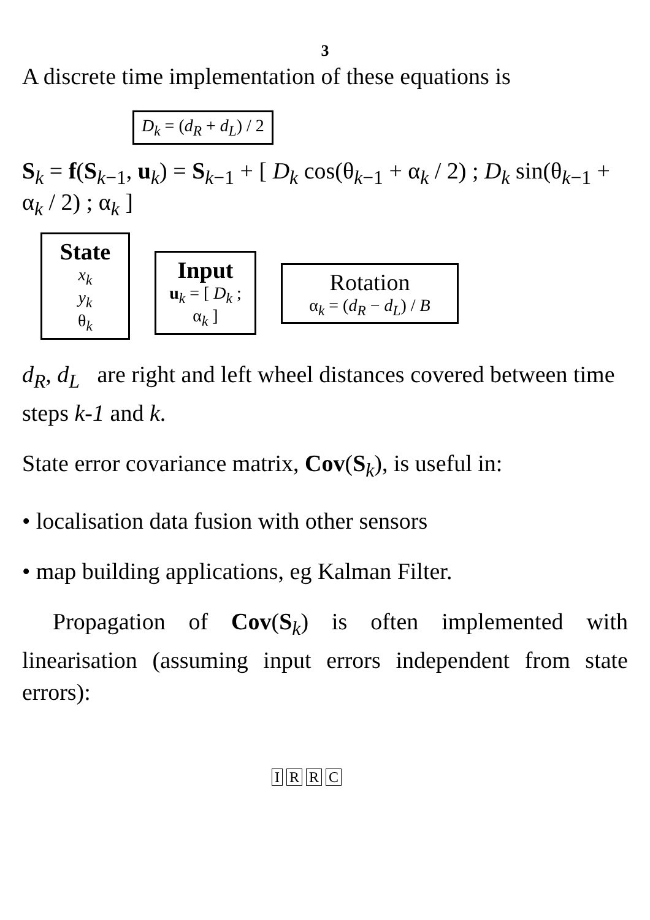3
A discrete time implementation of these equations is
D<sub>k</sub> = (d<sub>R</sub> + d<sub>L</sub>) / 2
S<sub>k</sub> = f(S<sub>k−1</sub>, u<sub>k</sub>) = S<sub>k−1</sub> + [ D<sub>k</sub> cos(θ<sub>k−1</sub> + α<sub>k</sub> / 2) ; D<sub>k</sub> sin(θ<sub>k−1</sub> + α<sub>k</sub> / 2) ; α<sub>k</sub> ]
State x<sub>k</sub>
y<sub>k</sub>
θ<sub>k</sub>
Input u<sub>k</sub> = [ D<sub>k</sub> ; α<sub>k</sub> ]
Rotation
α<sub>k</sub> = (d<sub>R</sub> − d<sub>L</sub>) / B
d<sub>R</sub>, d<sub>L</sub> are right and left wheel distances covered between time steps k-1 and k.
State error covariance matrix, Cov(S<sub>k</sub>), is useful in:
• localisation data fusion with other sensors
• map building applications, eg Kalman Filter.
Propagation of Cov(S<sub>k</sub>) is often implemented with linearisation (assuming input errors independent from state errors):
I R R C